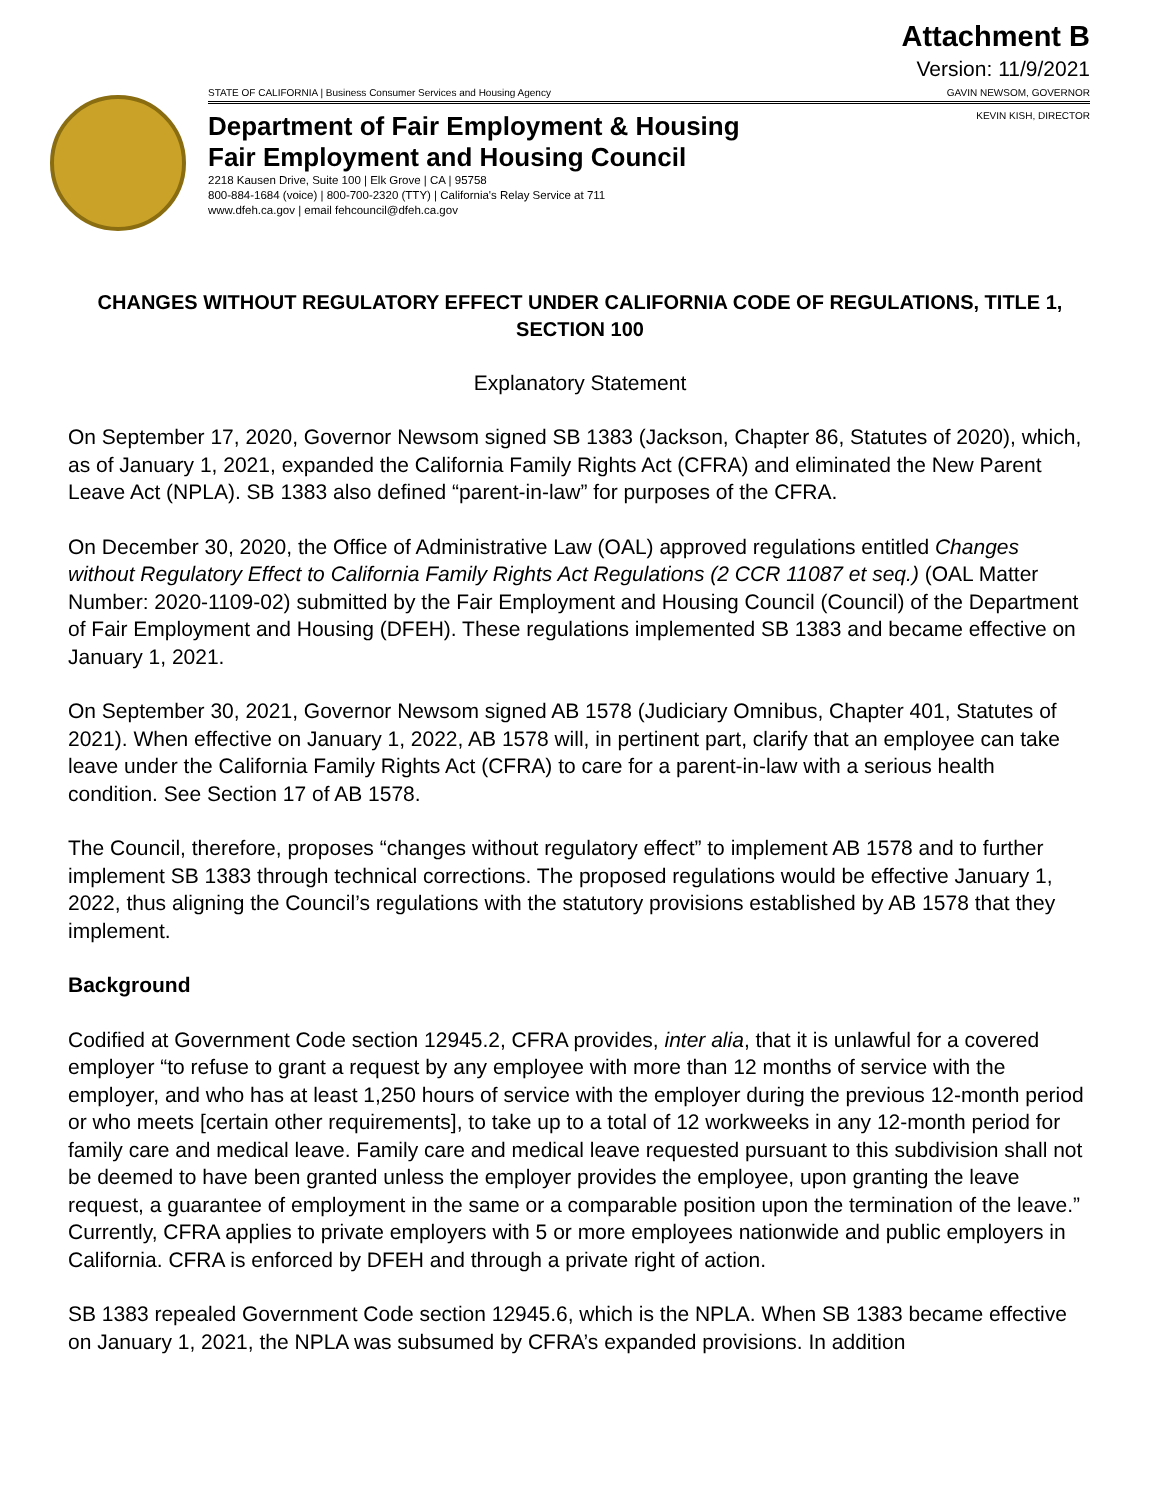Attachment B
Version: 11/9/2021
STATE OF CALIFORNIA | Business Consumer Services and Housing Agency GAVIN NEWSOM, GOVERNOR
KEVIN KISH, DIRECTOR
Department of Fair Employment & Housing
Fair Employment and Housing Council
2218 Kausen Drive, Suite 100 | Elk Grove | CA | 95758
800-884-1684 (voice) | 800-700-2320 (TTY) | California's Relay Service at 711
www.dfeh.ca.gov | email fehcouncil@dfeh.ca.gov
CHANGES WITHOUT REGULATORY EFFECT UNDER CALIFORNIA CODE OF REGULATIONS, TITLE 1, SECTION 100
Explanatory Statement
On September 17, 2020, Governor Newsom signed SB 1383 (Jackson, Chapter 86, Statutes of 2020), which, as of January 1, 2021, expanded the California Family Rights Act (CFRA) and eliminated the New Parent Leave Act (NPLA). SB 1383 also defined “parent-in-law” for purposes of the CFRA.
On December 30, 2020, the Office of Administrative Law (OAL) approved regulations entitled Changes without Regulatory Effect to California Family Rights Act Regulations (2 CCR 11087 et seq.) (OAL Matter Number: 2020-1109-02) submitted by the Fair Employment and Housing Council (Council) of the Department of Fair Employment and Housing (DFEH). These regulations implemented SB 1383 and became effective on January 1, 2021.
On September 30, 2021, Governor Newsom signed AB 1578 (Judiciary Omnibus, Chapter 401, Statutes of 2021). When effective on January 1, 2022, AB 1578 will, in pertinent part, clarify that an employee can take leave under the California Family Rights Act (CFRA) to care for a parent-in-law with a serious health condition. See Section 17 of AB 1578.
The Council, therefore, proposes “changes without regulatory effect” to implement AB 1578 and to further implement SB 1383 through technical corrections. The proposed regulations would be effective January 1, 2022, thus aligning the Council’s regulations with the statutory provisions established by AB 1578 that they implement.
Background
Codified at Government Code section 12945.2, CFRA provides, inter alia, that it is unlawful for a covered employer “to refuse to grant a request by any employee with more than 12 months of service with the employer, and who has at least 1,250 hours of service with the employer during the previous 12-month period or who meets [certain other requirements], to take up to a total of 12 workweeks in any 12-month period for family care and medical leave. Family care and medical leave requested pursuant to this subdivision shall not be deemed to have been granted unless the employer provides the employee, upon granting the leave request, a guarantee of employment in the same or a comparable position upon the termination of the leave.” Currently, CFRA applies to private employers with 5 or more employees nationwide and public employers in California. CFRA is enforced by DFEH and through a private right of action.
SB 1383 repealed Government Code section 12945.6, which is the NPLA. When SB 1383 became effective on January 1, 2021, the NPLA was subsumed by CFRA’s expanded provisions. In addition